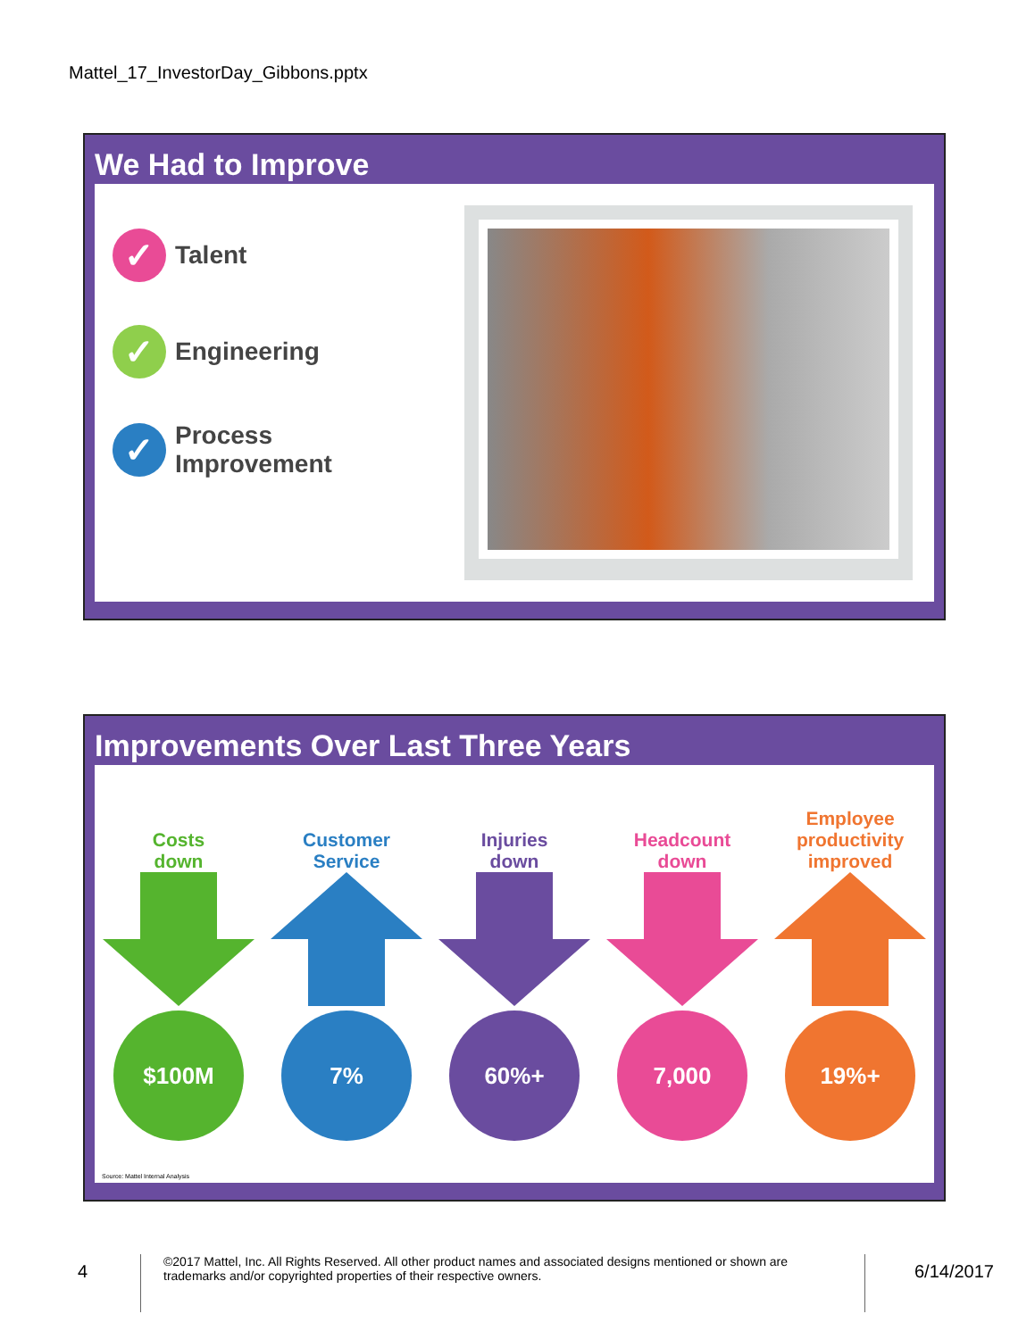Mattel_17_InvestorDay_Gibbons.pptx
We Had to Improve
✓ Talent
✓ Engineering
✓ Process
Improvement
Improvements Over Last Three Years
Costs
down
$100M
Customer
Service
7%
Injuries
down
60%+
Headcount
down
7,000
Employee
productivity
improved
19%+
Source: Mattel Internal Analysis
4
©2017 Mattel, Inc. All Rights Reserved. All other product names and associated designs mentioned or shown are trademarks and/or copyrighted properties of their respective owners.
6/14/2017